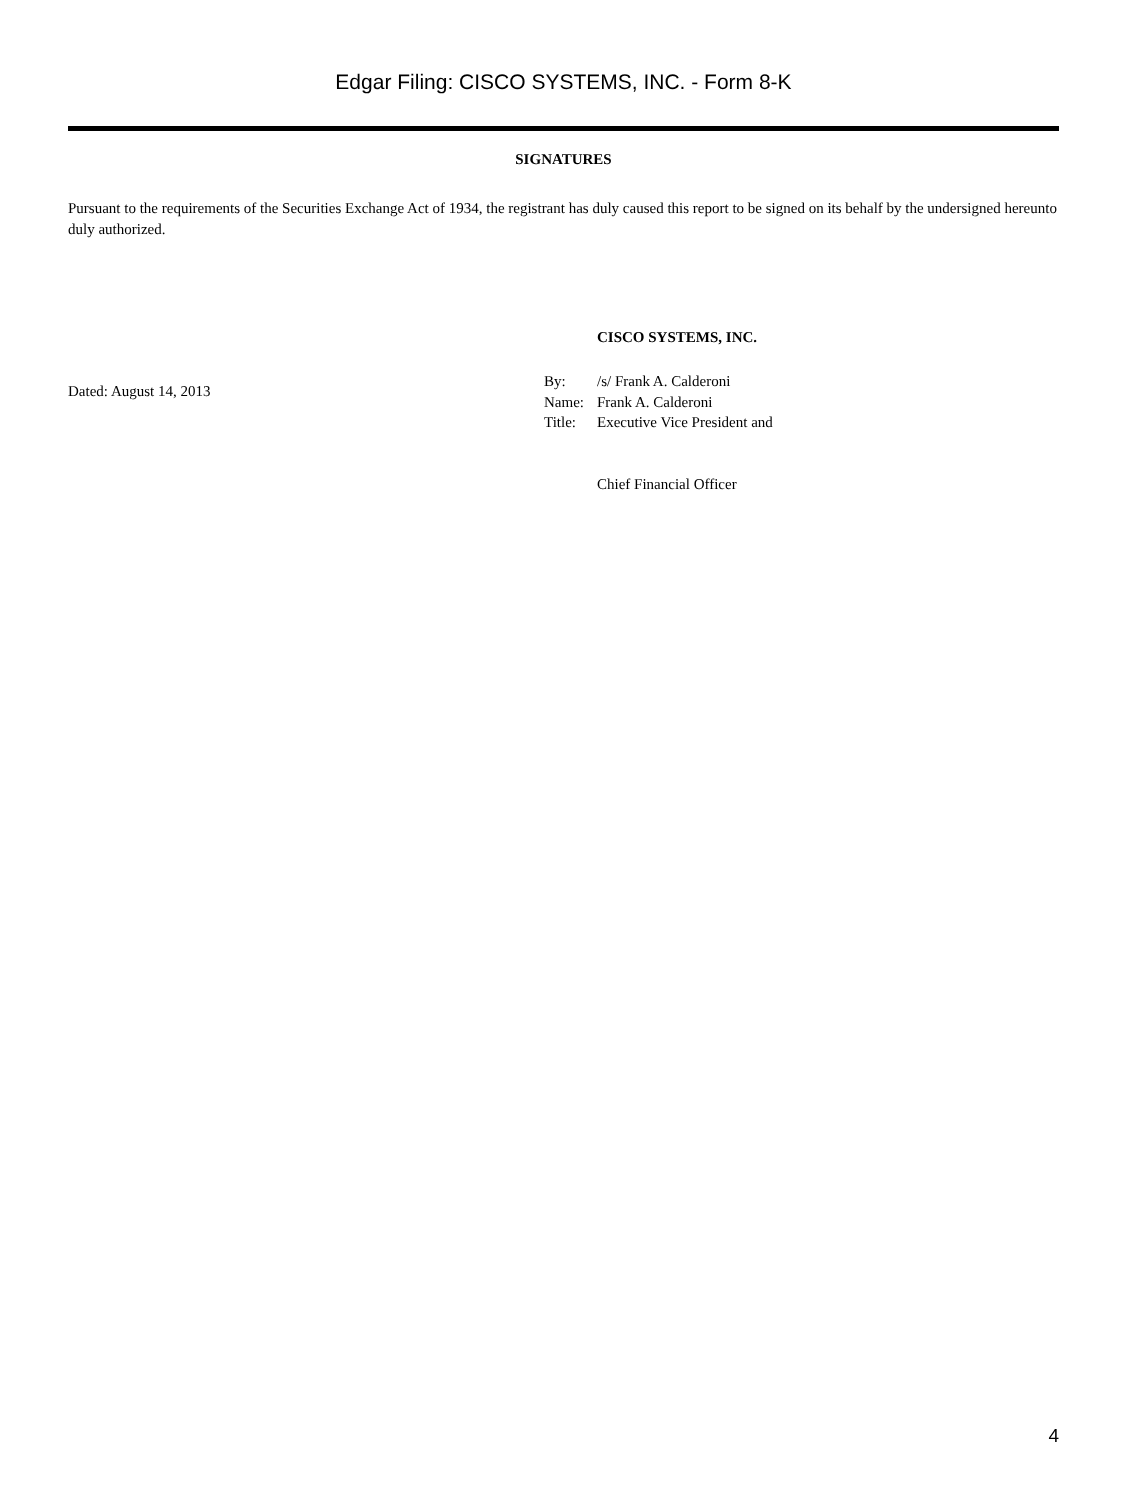Edgar Filing: CISCO SYSTEMS, INC. - Form 8-K
SIGNATURES
Pursuant to the requirements of the Securities Exchange Act of 1934, the registrant has duly caused this report to be signed on its behalf by the undersigned hereunto duly authorized.
Dated: August 14, 2013
CISCO SYSTEMS, INC.
| By: | /s/ Frank A. Calderoni |
| Name: | Frank A. Calderoni |
| Title: | Executive Vice President and Chief Financial Officer |
4